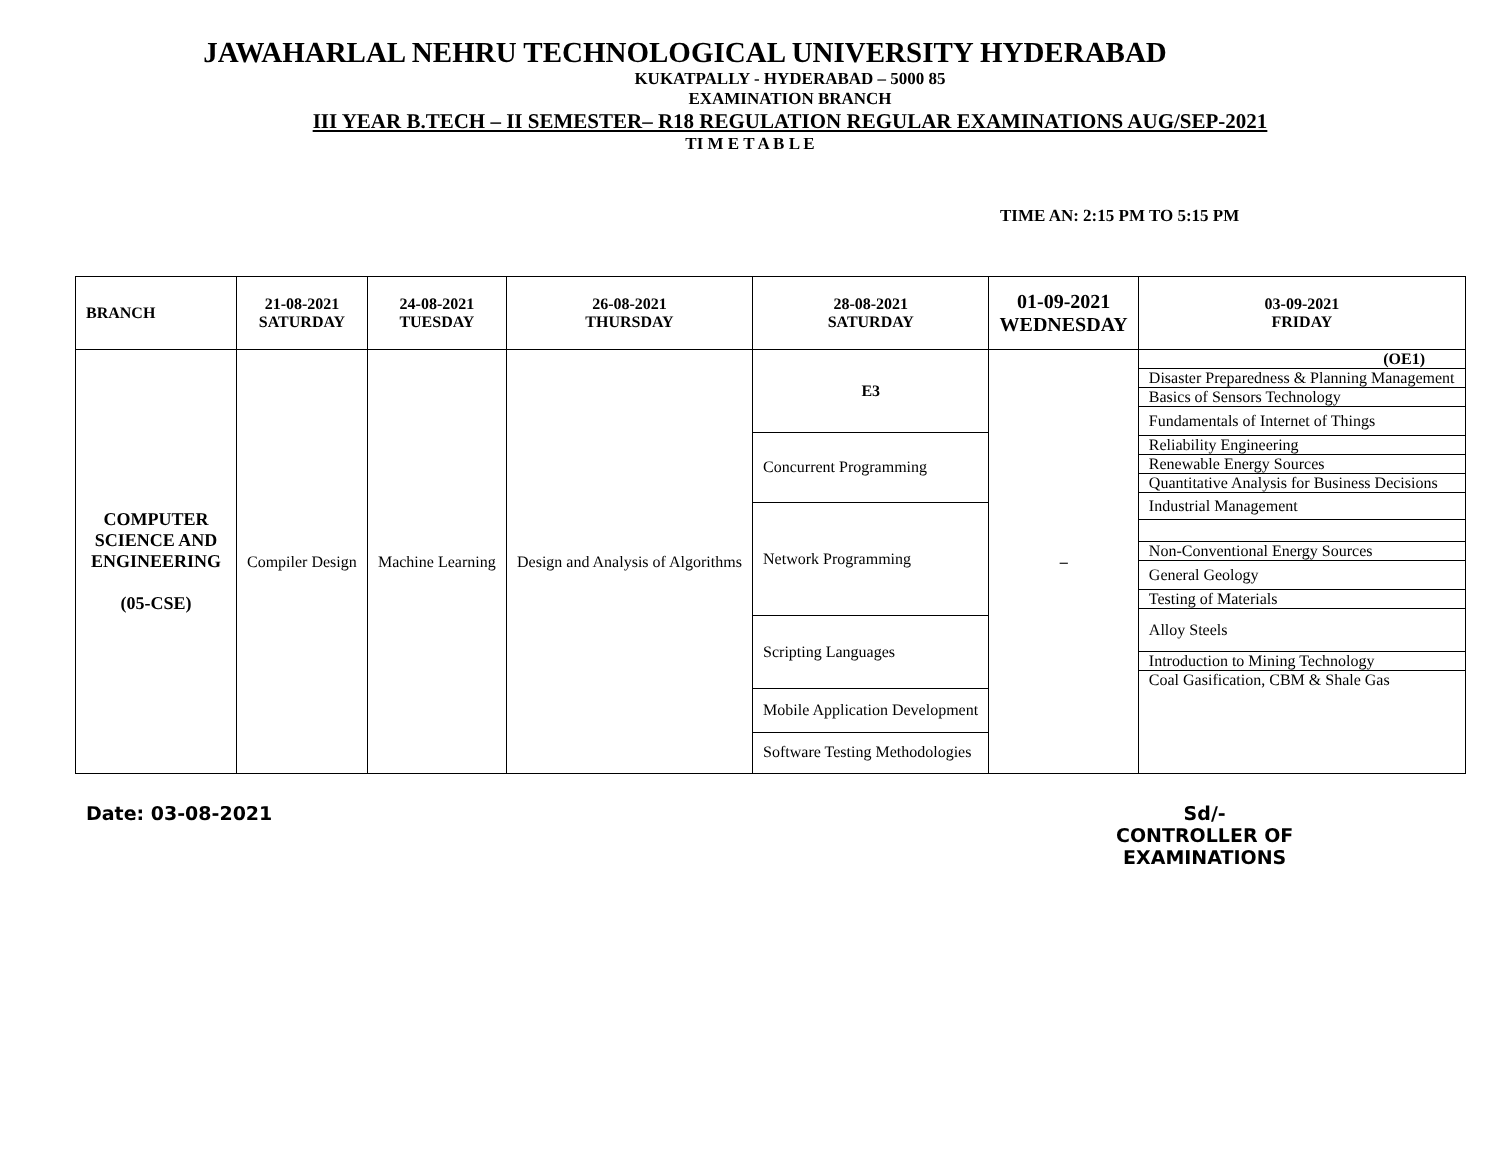JAWAHARLAL NEHRU TECHNOLOGICAL UNIVERSITY HYDERABAD
KUKATPALLY - HYDERABAD – 5000 85
EXAMINATION BRANCH
III YEAR B.TECH – II SEMESTER– R18 REGULATION REGULAR EXAMINATIONS AUG/SEP-2021
TI M E T A B L E
TIME AN: 2:15 PM TO 5:15 PM
| BRANCH | 21-08-2021 SATURDAY | 24-08-2021 TUESDAY | 26-08-2021 THURSDAY | 28-08-2021 SATURDAY | 01-09-2021 WEDNESDAY | 03-09-2021 FRIDAY |
| --- | --- | --- | --- | --- | --- | --- |
| COMPUTER SCIENCE AND ENGINEERING (05-CSE) | Compiler Design | Machine Learning | Design and Analysis of Algorithms | / E3 / / Concurrent Programming / / Network Programming / / Scripting Languages / / Mobile Application Development / / Software Testing Methodologies / | – | / (OE1) / / Disaster Preparedness & Planning Management / / Basics of Sensors Technology / / Fundamentals of Internet of Things / / Reliability Engineering / / Renewable Energy Sources / / Quantitative Analysis for Business Decisions / / Industrial Management / / Non-Conventional Energy Sources / / General Geology / / Testing of Materials / / Alloy Steels / / Introduction to Mining Technology / / Coal Gasification, CBM & Shale Gas / |
Date: 03-08-2021 Sd/-
CONTROLLER OF
EXAMINATIONS